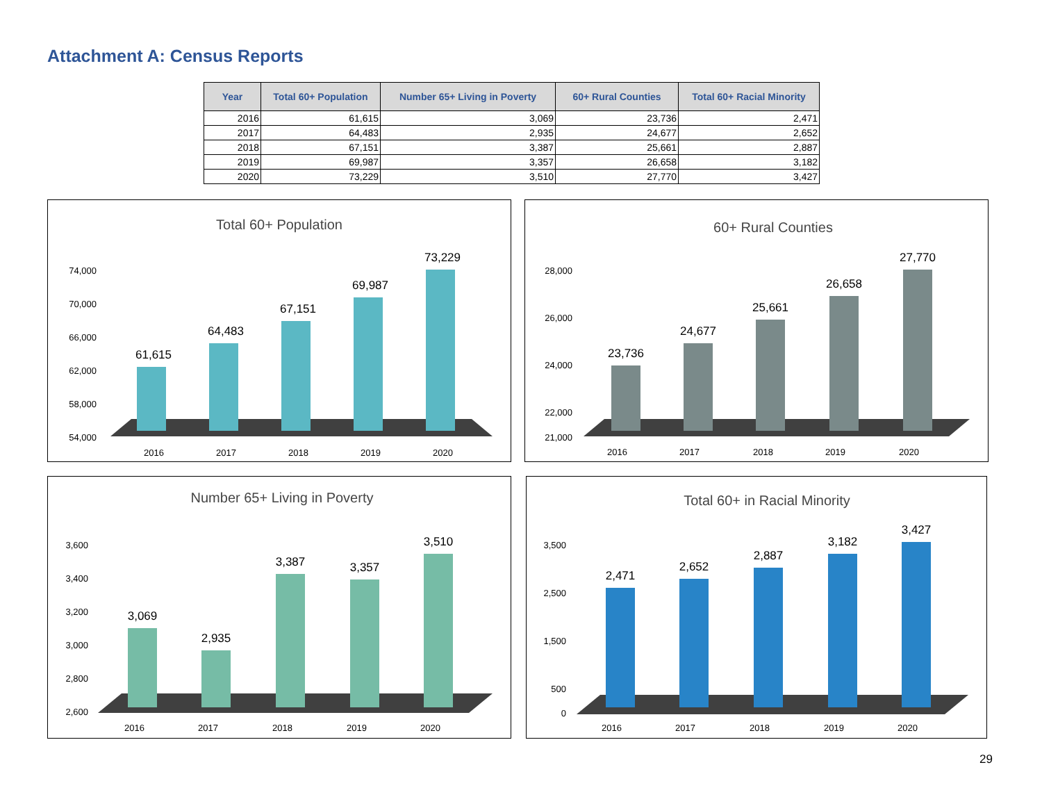Attachment A: Census Reports
| Year | Total 60+ Population | Number 65+ Living in Poverty | 60+ Rural Counties | Total 60+ Racial Minority |
| --- | --- | --- | --- | --- |
| 2016 | 61,615 | 3,069 | 23,736 | 2,471 |
| 2017 | 64,483 | 2,935 | 24,677 | 2,652 |
| 2018 | 67,151 | 3,387 | 25,661 | 2,887 |
| 2019 | 69,987 | 3,357 | 26,658 | 3,182 |
| 2020 | 73,229 | 3,510 | 27,770 | 3,427 |
Total 60+ Population
61,615
64,483
67,151
69,987
73,229
74,000
70,000
66,000
62,000
58,000
54,000
2016
2017
2018
2019
2020
60+ Rural Counties
23,736
24,677
25,661
26,658
27,770
28,000
26,000
24,000
22,000
21,000
2016
2017
2018
2019
2020
Number 65+ Living in Poverty
3,069
2,935
3,387
3,357
3,510
3,600
3,400
3,200
3,000
2,800
2,600
2016
2017
2018
2019
2020
Total 60+ in Racial Minority
2,471
2,652
2,887
3,182
3,427
3,500
2,500
1,500
500
0
2016
2017
2018
2019
2020
29